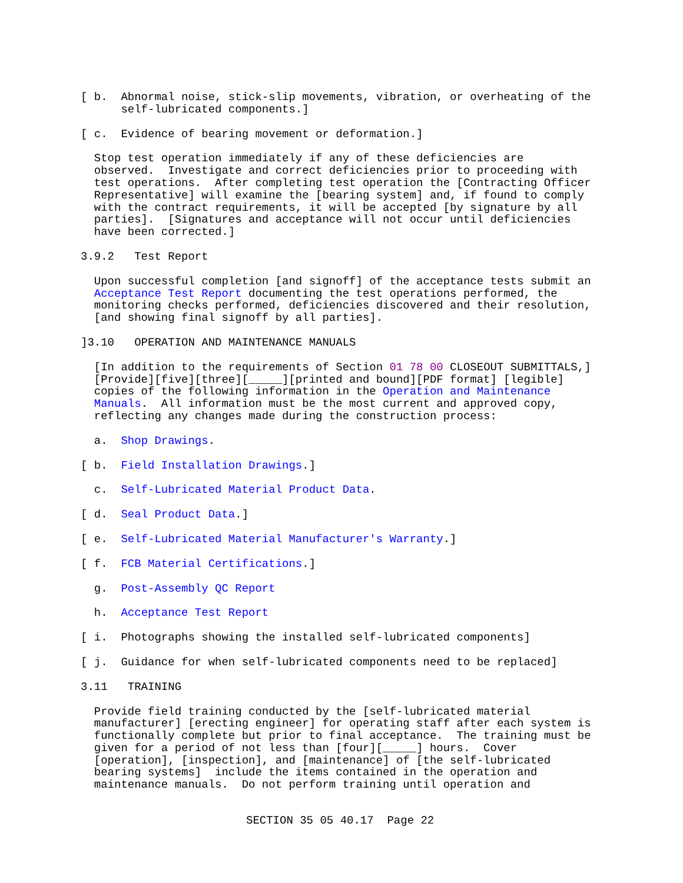[ b.  Abnormal noise, stick-slip movements, vibration, or overheating of the
      self-lubricated components.]
[ c.  Evidence of bearing movement or deformation.]
  Stop test operation immediately if any of these deficiencies are
  observed.  Investigate and correct deficiencies prior to proceeding with
  test operations.  After completing test operation the [Contracting Officer
  Representative] will examine the [bearing system] and, if found to comply
  with the contract requirements, it will be accepted [by signature by all
  parties].  [Signatures and acceptance will not occur until deficiencies
  have been corrected.]
3.9.2   Test Report
  Upon successful completion [and signoff] of the acceptance tests submit an
  Acceptance Test Report documenting the test operations performed, the
  monitoring checks performed, deficiencies discovered and their resolution,
  [and showing final signoff by all parties].
]3.10   OPERATION AND MAINTENANCE MANUALS
  [In addition to the requirements of Section 01 78 00 CLOSEOUT SUBMITTALS,]
  [Provide][five][three][_____][printed and bound][PDF format] [legible]
  copies of the following information in the Operation and Maintenance
  Manuals.  All information must be the most current and approved copy,
  reflecting any changes made during the construction process:
  a.  Shop Drawings.
[ b.  Field Installation Drawings.]
  c.  Self-Lubricated Material Product Data.
[ d.  Seal Product Data.]
[ e.  Self-Lubricated Material Manufacturer's Warranty.]
[ f.  FCB Material Certifications.]
  g.  Post-Assembly QC Report
  h.  Acceptance Test Report
[ i.  Photographs showing the installed self-lubricated components]
[ j.  Guidance for when self-lubricated components need to be replaced]
3.11   TRAINING
  Provide field training conducted by the [self-lubricated material
  manufacturer] [erecting engineer] for operating staff after each system is
  functionally complete but prior to final acceptance.  The training must be
  given for a period of not less than [four][_____] hours.  Cover
  [operation], [inspection], and [maintenance] of [the self-lubricated
  bearing systems]  include the items contained in the operation and
  maintenance manuals.  Do not perform training until operation and
SECTION 35 05 40.17  Page 22